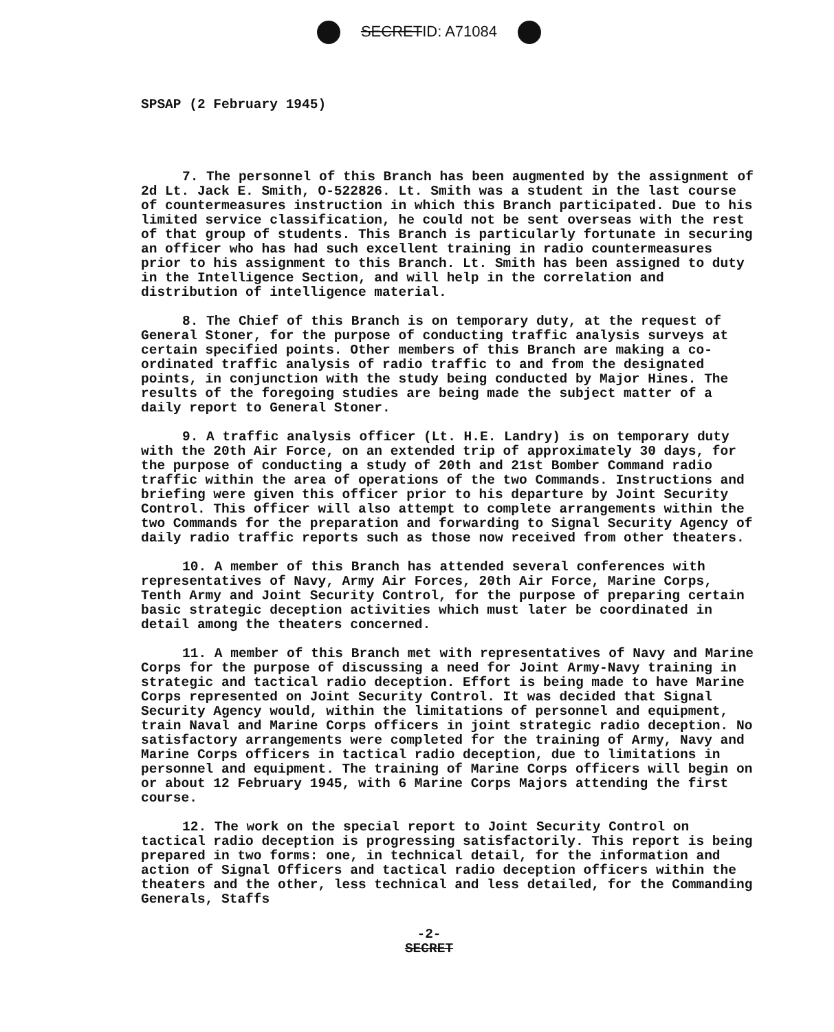SECRETID: A71084
SPSAP (2 February 1945)
7. The personnel of this Branch has been augmented by the assignment of 2d Lt. Jack E. Smith, O-522826. Lt. Smith was a student in the last course of countermeasures instruction in which this Branch participated. Due to his limited service classification, he could not be sent overseas with the rest of that group of students. This Branch is particularly fortunate in securing an officer who has had such excellent training in radio countermeasures prior to his assignment to this Branch. Lt. Smith has been assigned to duty in the Intelligence Section, and will help in the correlation and distribution of intelligence material.
8. The Chief of this Branch is on temporary duty, at the request of General Stoner, for the purpose of conducting traffic analysis surveys at certain specified points. Other members of this Branch are making a co-ordinated traffic analysis of radio traffic to and from the designated points, in conjunction with the study being conducted by Major Hines. The results of the foregoing studies are being made the subject matter of a daily report to General Stoner.
9. A traffic analysis officer (Lt. H.E. Landry) is on temporary duty with the 20th Air Force, on an extended trip of approximately 30 days, for the purpose of conducting a study of 20th and 21st Bomber Command radio traffic within the area of operations of the two Commands. Instructions and briefing were given this officer prior to his departure by Joint Security Control. This officer will also attempt to complete arrangements within the two Commands for the preparation and forwarding to Signal Security Agency of daily radio traffic reports such as those now received from other theaters.
10. A member of this Branch has attended several conferences with representatives of Navy, Army Air Forces, 20th Air Force, Marine Corps, Tenth Army and Joint Security Control, for the purpose of preparing certain basic strategic deception activities which must later be coordinated in detail among the theaters concerned.
11. A member of this Branch met with representatives of Navy and Marine Corps for the purpose of discussing a need for Joint Army-Navy training in strategic and tactical radio deception. Effort is being made to have Marine Corps represented on Joint Security Control. It was decided that Signal Security Agency would, within the limitations of personnel and equipment, train Naval and Marine Corps officers in joint strategic radio deception. No satisfactory arrangements were completed for the training of Army, Navy and Marine Corps officers in tactical radio deception, due to limitations in personnel and equipment. The training of Marine Corps officers will begin on or about 12 February 1945, with 6 Marine Corps Majors attending the first course.
12. The work on the special report to Joint Security Control on tactical radio deception is progressing satisfactorily. This report is being prepared in two forms: one, in technical detail, for the information and action of Signal Officers and tactical radio deception officers within the theaters and the other, less technical and less detailed, for the Commanding Generals, Staffs
-2-
SECRET